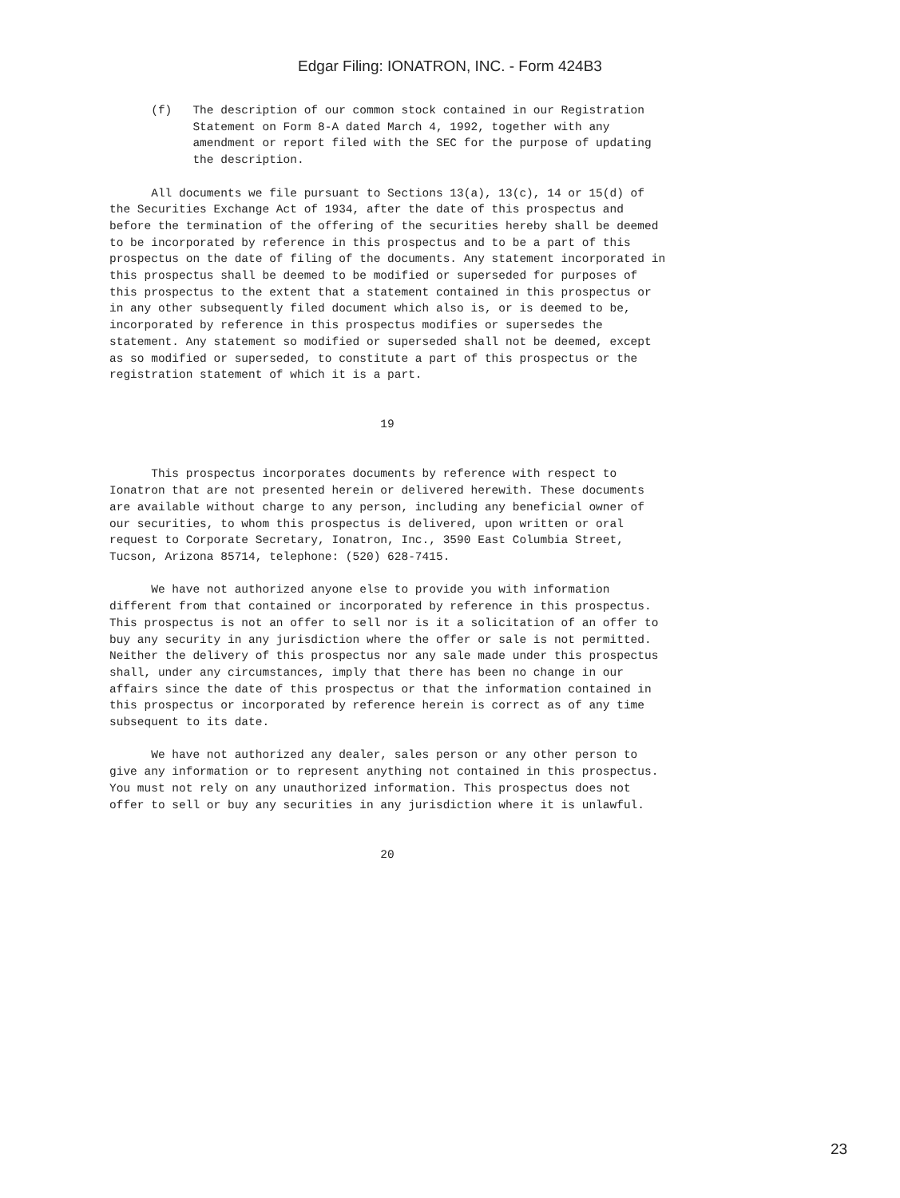Edgar Filing: IONATRON, INC. - Form 424B3
      (f)   The description of our common stock contained in our Registration
            Statement on Form 8-A dated March 4, 1992, together with any
            amendment or report filed with the SEC for the purpose of updating
            the description.

      All documents we file pursuant to Sections 13(a), 13(c), 14 or 15(d) of
the Securities Exchange Act of 1934, after the date of this prospectus and
before the termination of the offering of the securities hereby shall be deemed
to be incorporated by reference in this prospectus and to be a part of this
prospectus on the date of filing of the documents. Any statement incorporated in
this prospectus shall be deemed to be modified or superseded for purposes of
this prospectus to the extent that a statement contained in this prospectus or
in any other subsequently filed document which also is, or is deemed to be,
incorporated by reference in this prospectus modifies or supersedes the
statement. Any statement so modified or superseded shall not be deemed, except
as so modified or superseded, to constitute a part of this prospectus or the
registration statement of which it is a part.


                                       19


      This prospectus incorporates documents by reference with respect to
Ionatron that are not presented herein or delivered herewith. These documents
are available without charge to any person, including any beneficial owner of
our securities, to whom this prospectus is delivered, upon written or oral
request to Corporate Secretary, Ionatron, Inc., 3590 East Columbia Street,
Tucson, Arizona 85714, telephone: (520) 628-7415.

      We have not authorized anyone else to provide you with information
different from that contained or incorporated by reference in this prospectus.
This prospectus is not an offer to sell nor is it a solicitation of an offer to
buy any security in any jurisdiction where the offer or sale is not permitted.
Neither the delivery of this prospectus nor any sale made under this prospectus
shall, under any circumstances, imply that there has been no change in our
affairs since the date of this prospectus or that the information contained in
this prospectus or incorporated by reference herein is correct as of any time
subsequent to its date.

      We have not authorized any dealer, sales person or any other person to
give any information or to represent anything not contained in this prospectus.
You must not rely on any unauthorized information. This prospectus does not
offer to sell or buy any securities in any jurisdiction where it is unlawful.


                                       20
23